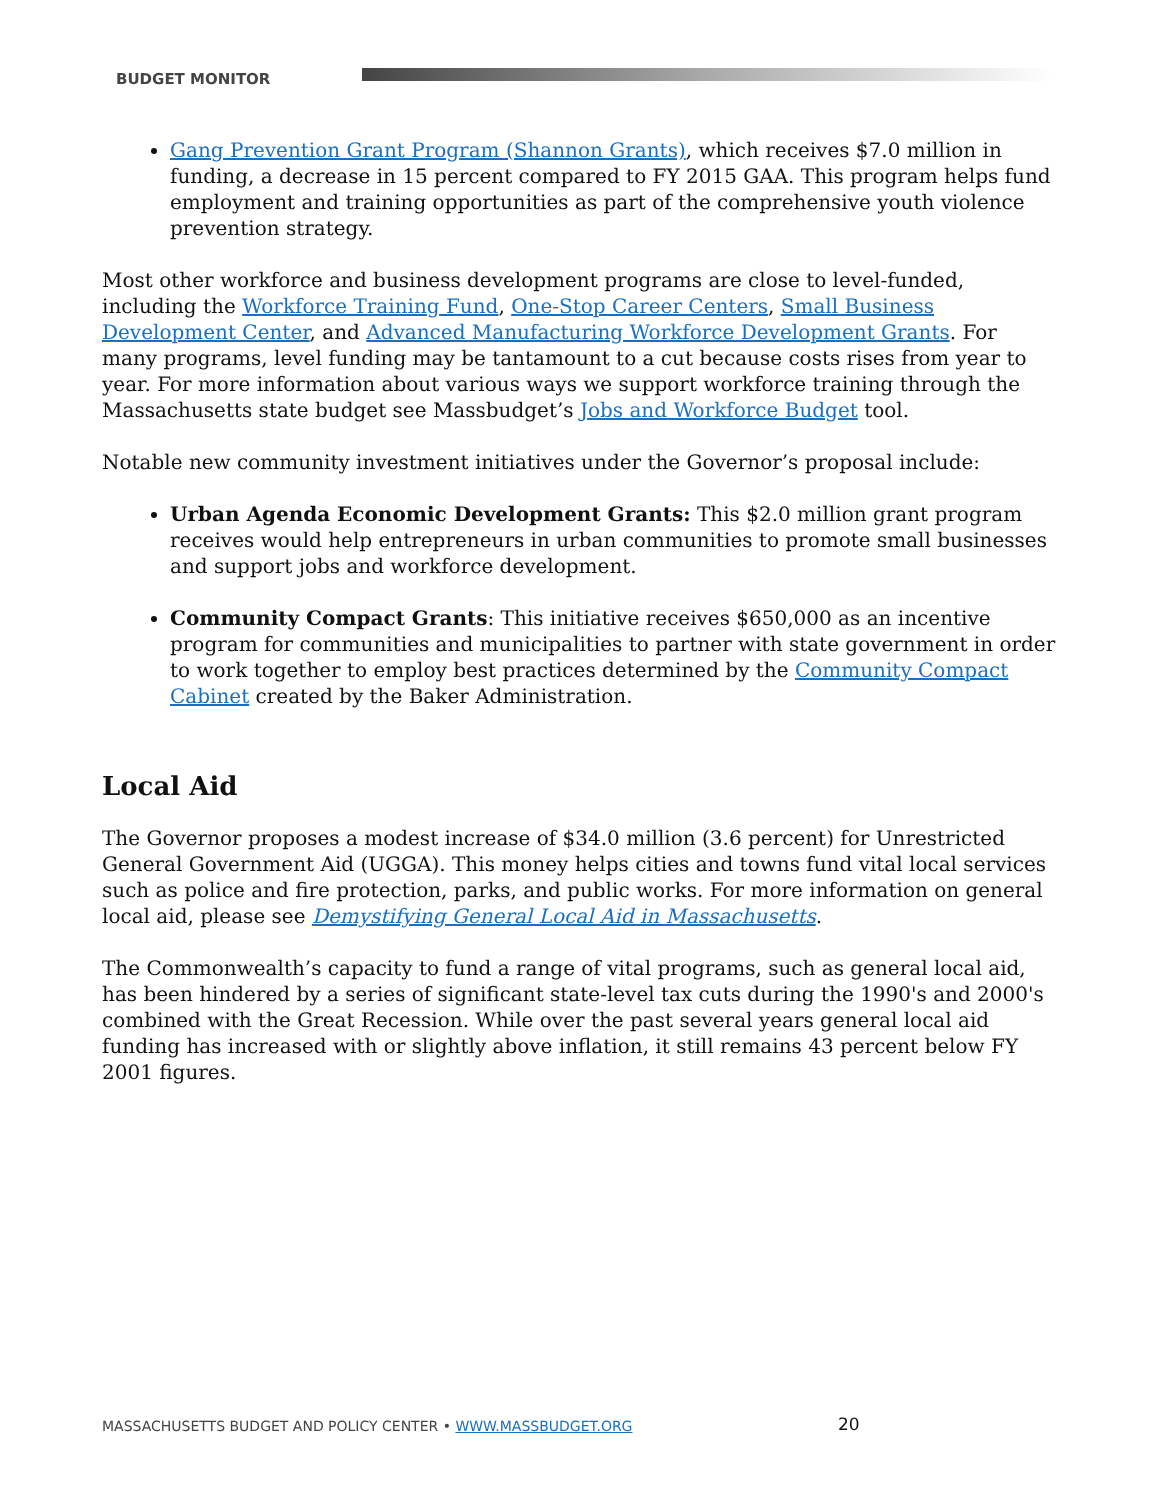BUDGET MONITOR
Gang Prevention Grant Program (Shannon Grants), which receives $7.0 million in funding, a decrease in 15 percent compared to FY 2015 GAA. This program helps fund employment and training opportunities as part of the comprehensive youth violence prevention strategy.
Most other workforce and business development programs are close to level-funded, including the Workforce Training Fund, One-Stop Career Centers, Small Business Development Center, and Advanced Manufacturing Workforce Development Grants. For many programs, level funding may be tantamount to a cut because costs rises from year to year. For more information about various ways we support workforce training through the Massachusetts state budget see Massbudget’s Jobs and Workforce Budget tool.
Notable new community investment initiatives under the Governor’s proposal include:
Urban Agenda Economic Development Grants: This $2.0 million grant program receives would help entrepreneurs in urban communities to promote small businesses and support jobs and workforce development.
Community Compact Grants: This initiative receives $650,000 as an incentive program for communities and municipalities to partner with state government in order to work together to employ best practices determined by the Community Compact Cabinet created by the Baker Administration.
Local Aid
The Governor proposes a modest increase of $34.0 million (3.6 percent) for Unrestricted General Government Aid (UGGA). This money helps cities and towns fund vital local services such as police and fire protection, parks, and public works. For more information on general local aid, please see Demystifying General Local Aid in Massachusetts.
The Commonwealth’s capacity to fund a range of vital programs, such as general local aid, has been hindered by a series of significant state-level tax cuts during the 1990's and 2000's combined with the Great Recession. While over the past several years general local aid funding has increased with or slightly above inflation, it still remains 43 percent below FY 2001 figures.
MASSACHUSETTS BUDGET AND POLICY CENTER • WWW.MASSBUDGET.ORG
20